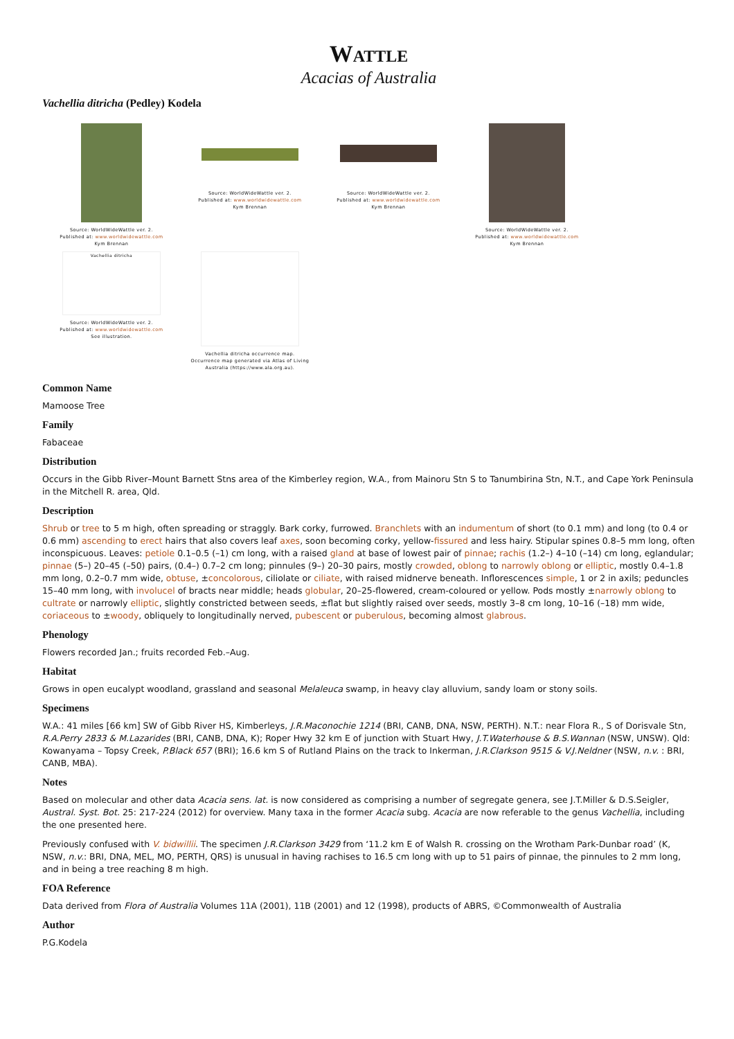WATTLE
Acacias of Australia
Vachellia ditricha (Pedley) Kodela
Source: WorldWideWattle ver. 2.
Published at: www.worldwidewattle.com
Kym Brennan
Source: WorldWideWattle ver. 2.
Published at: www.worldwidewattle.com
Kym Brennan
Source: WorldWideWattle ver. 2.
Published at: www.worldwidewattle.com
Kym Brennan
Source: WorldWideWattle ver. 2.
Published at: www.worldwidewattle.com
Kym Brennan
Vachellia ditricha
Source: WorldWideWattle ver. 2.
Published at: www.worldwidewattle.com
See illustration.
Vachellia ditricha occurrence map.
Occurrence map generated via Atlas of Living Australia (https://www.ala.org.au).
Common Name
Mamoose Tree
Family
Fabaceae
Distribution
Occurs in the Gibb River–Mount Barnett Stns area of the Kimberley region, W.A., from Mainoru Stn S to Tanumbirina Stn, N.T., and Cape York Peninsula in the Mitchell R. area, Qld.
Description
Shrub or tree to 5 m high, often spreading or straggly. Bark corky, furrowed. Branchlets with an indumentum of short (to 0.1 mm) and long (to 0.4 or 0.6 mm) ascending to erect hairs that also covers leaf axes, soon becoming corky, yellow-fissured and less hairy. Stipular spines 0.8–5 mm long, often inconspicuous. Leaves: petiole 0.1–0.5 (–1) cm long, with a raised gland at base of lowest pair of pinnae; rachis (1.2–) 4–10 (–14) cm long, eglandular; pinnae (5–) 20–45 (–50) pairs, (0.4–) 0.7–2 cm long; pinnules (9–) 20–30 pairs, mostly crowded, oblong to narrowly oblong or elliptic, mostly 0.4–1.8 mm long, 0.2–0.7 mm wide, obtuse, ±concolorous, ciliolate or ciliate, with raised midnerve beneath. Inflorescences simple, 1 or 2 in axils; peduncles 15–40 mm long, with involucel of bracts near middle; heads globular, 20–25-flowered, cream-coloured or yellow. Pods mostly ±narrowly oblong to cultrate or narrowly elliptic, slightly constricted between seeds, ±flat but slightly raised over seeds, mostly 3–8 cm long, 10–16 (–18) mm wide, coriaceous to ±woody, obliquely to longitudinally nerved, pubescent or puberulous, becoming almost glabrous.
Phenology
Flowers recorded Jan.; fruits recorded Feb.–Aug.
Habitat
Grows in open eucalypt woodland, grassland and seasonal Melaleuca swamp, in heavy clay alluvium, sandy loam or stony soils.
Specimens
W.A.: 41 miles [66 km] SW of Gibb River HS, Kimberleys, J.R.Maconochie 1214 (BRI, CANB, DNA, NSW, PERTH). N.T.: near Flora R., S of Dorisvale Stn, R.A.Perry 2833 & M.Lazarides (BRI, CANB, DNA, K); Roper Hwy 32 km E of junction with Stuart Hwy, J.T.Waterhouse & B.S.Wannan (NSW, UNSW). Qld: Kowanyama – Topsy Creek, P.Black 657 (BRI); 16.6 km S of Rutland Plains on the track to Inkerman, J.R.Clarkson 9515 & V.J.Neldner (NSW, n.v. : BRI, CANB, MBA).
Notes
Based on molecular and other data Acacia sens. lat. is now considered as comprising a number of segregate genera, see J.T.Miller & D.S.Seigler, Austral. Syst. Bot. 25: 217-224 (2012) for overview. Many taxa in the former Acacia subg. Acacia are now referable to the genus Vachellia, including the one presented here.
Previously confused with V. bidwillii. The specimen J.R.Clarkson 3429 from ‘11.2 km E of Walsh R. crossing on the Wrotham Park-Dunbar road’ (K, NSW, n.v.: BRI, DNA, MEL, MO, PERTH, QRS) is unusual in having rachises to 16.5 cm long with up to 51 pairs of pinnae, the pinnules to 2 mm long, and in being a tree reaching 8 m high.
FOA Reference
Data derived from Flora of Australia Volumes 11A (2001), 11B (2001) and 12 (1998), products of ABRS, ©Commonwealth of Australia
Author
P.G.Kodela